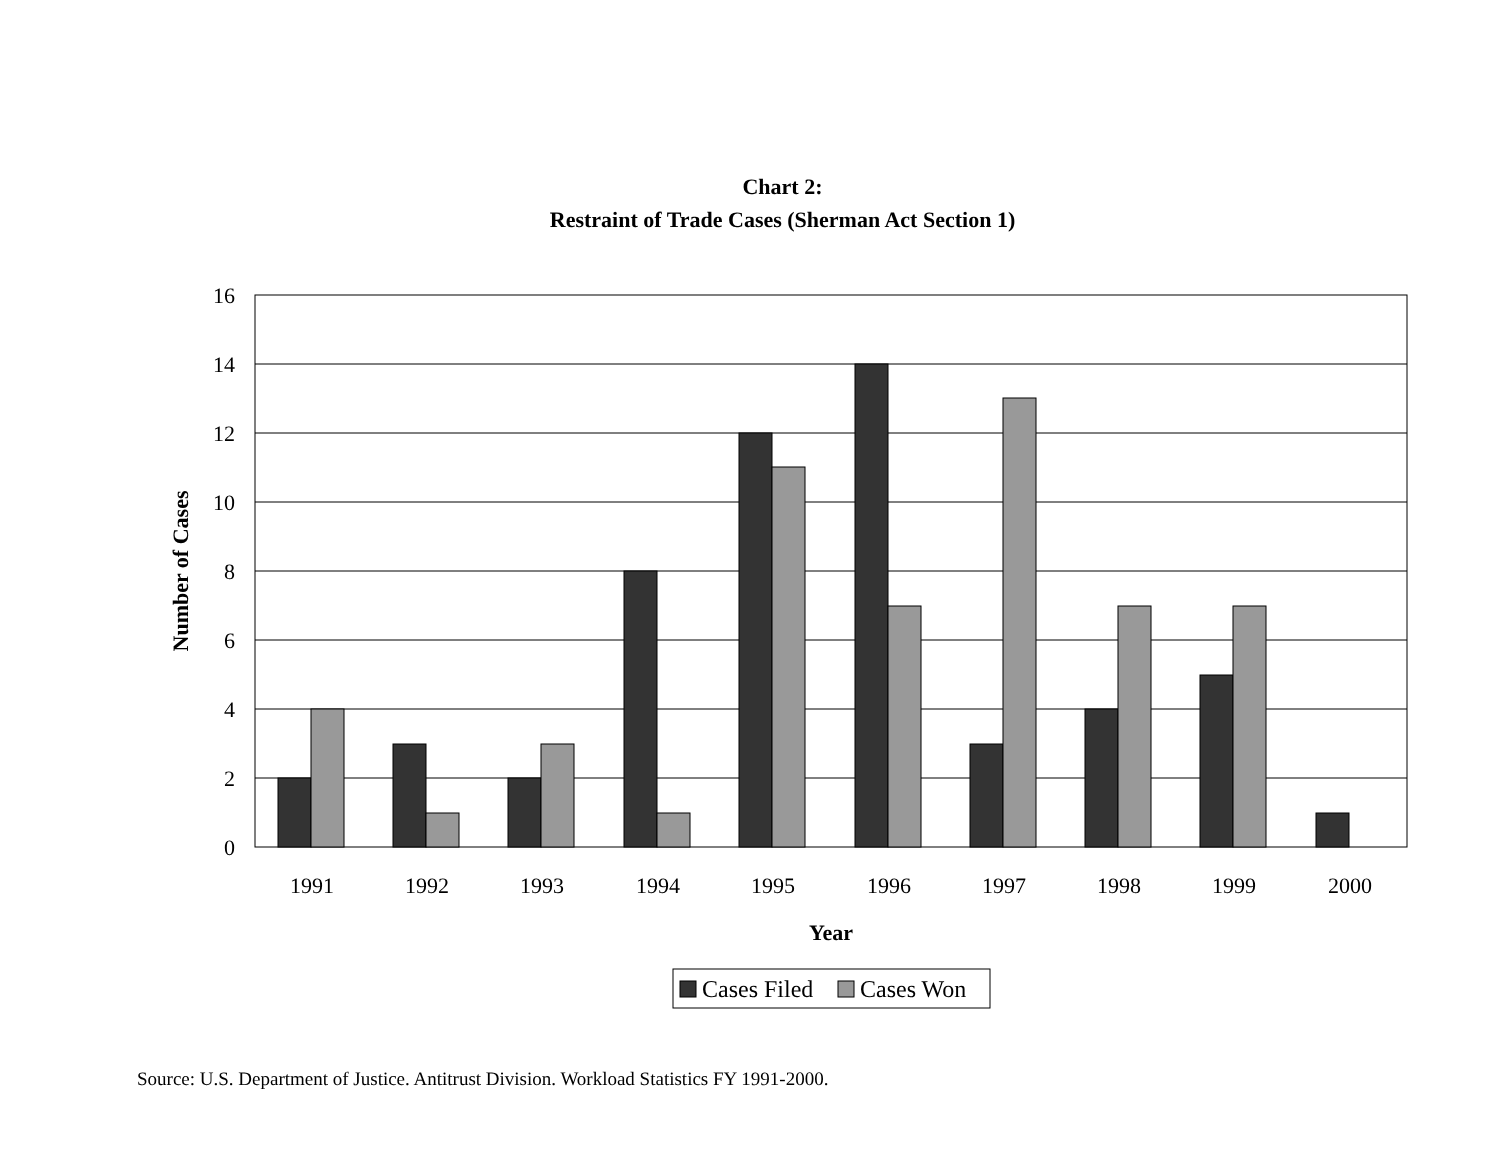Chart 2:
Restraint of Trade Cases (Sherman Act Section 1)
0
2
4
6
8
10
12
14
16
1991
1992
1993
1994
1995
1996
1997
1998
1999
2000
Year
Number of Cases
Cases Filed
Cases Won
Source: U.S. Department of Justice. Antitrust Division. Workload Statistics FY 1991-2000.